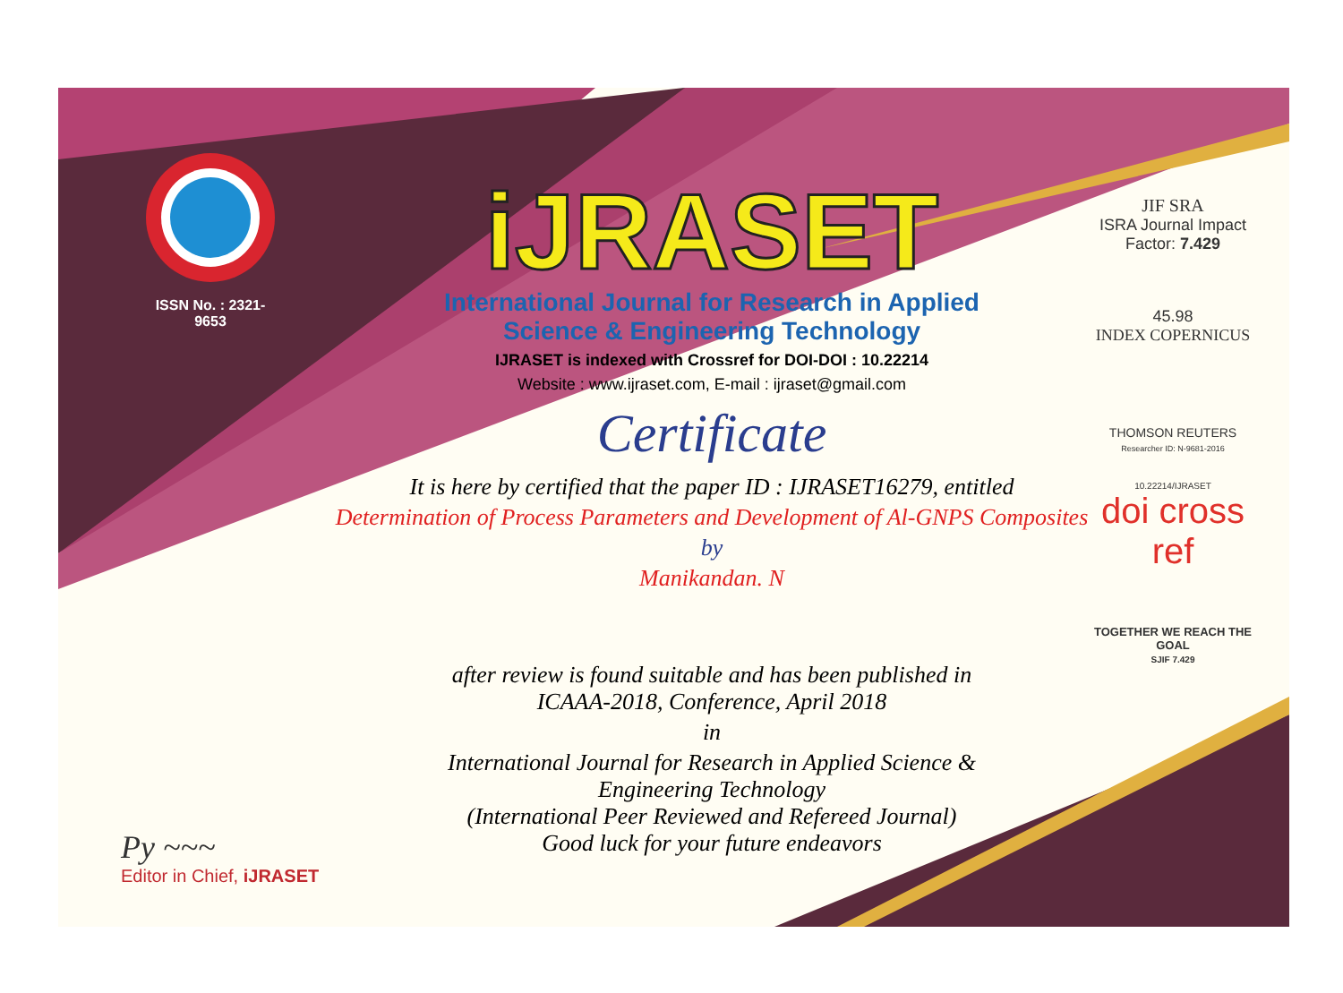ISSN No. : 2321-9653
iJRASET
International Journal for Research in Applied
Science & Engineering Technology
IJRASET is indexed with Crossref for DOI-DOI : 10.22214
Website : www.ijraset.com, E-mail : ijraset@gmail.com
Certificate
It is here by certified that the paper ID : IJRASET16279, entitled
Determination of Process Parameters and Development of Al-GNPS Composites
by
Manikandan. N
after review is found suitable and has been published in
ICAAA-2018, Conference, April 2018
in
International Journal for Research in Applied Science &
Engineering Technology
(International Peer Reviewed and Refereed Journal)
Good luck for your future endeavors
JIF SRA
ISRA Journal Impact
Factor: 7.429
45.98
INDEX COPERNICUS
THOMSON REUTERS
Researcher ID: N-9681-2016
10.22214/IJRASET
doi cross ref
TOGETHER WE REACH THE GOAL
SJIF 7.429
Py ~~~
Editor in Chief, iJRASET